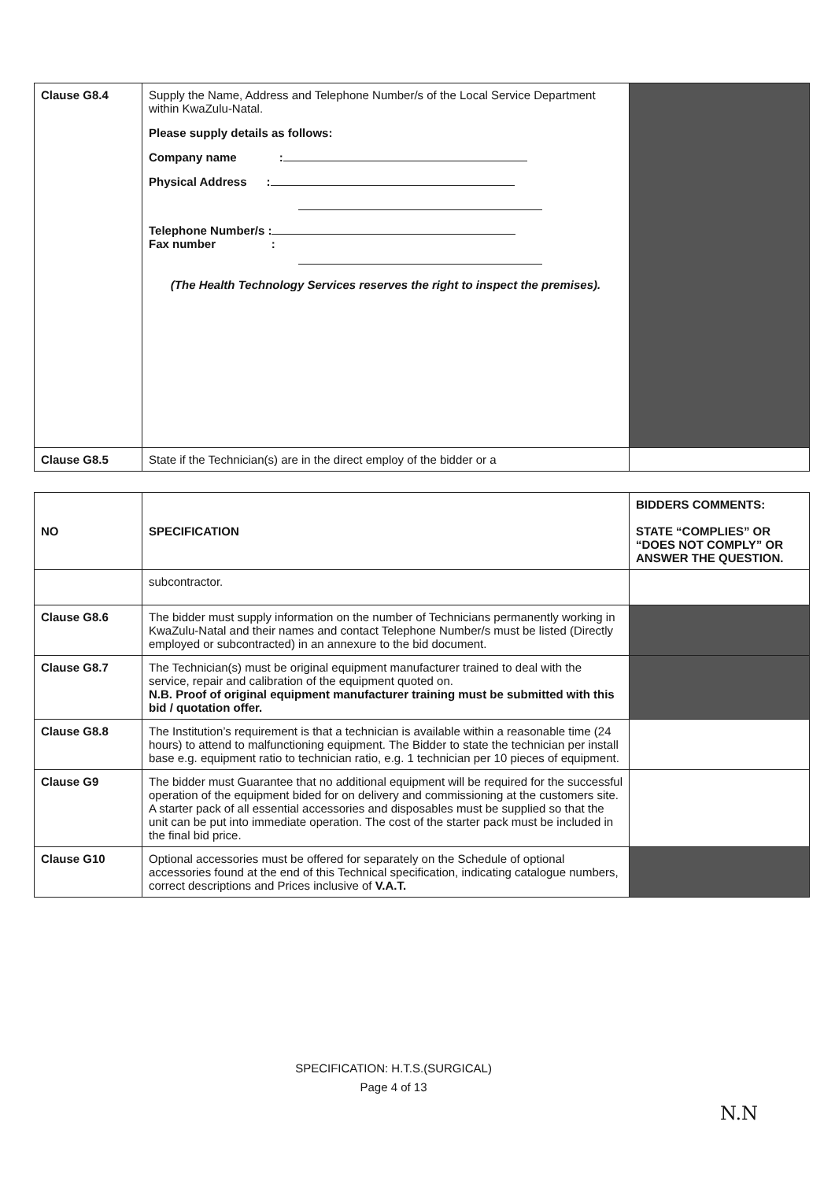| Clause G8.4 | Supply the Name, Address and Telephone Number/s of the Local Service Department within KwaZulu-Natal. Please supply details as follows: Company name : Physical Address : Telephone Number/s : Fax number : (The Health Technology Services reserves the right to inspect the premises). | |
| Clause G8.5 | State if the Technician(s) are in the direct employ of the bidder or a | |
| NO | SPECIFICATION | BIDDERS COMMENTS: STATE “COMPLIES” OR “DOES NOT COMPLY” OR ANSWER THE QUESTION. |
| --- | --- | --- |
| | subcontractor. | |
| Clause G8.6 | The bidder must supply information on the number of Technicians permanently working in KwaZulu-Natal and their names and contact Telephone Number/s must be listed (Directly employed or subcontracted) in an annexure to the bid document. | |
| Clause G8.7 | The Technician(s) must be original equipment manufacturer trained to deal with the service, repair and calibration of the equipment quoted on. N.B. Proof of original equipment manufacturer training must be submitted with this bid / quotation offer. | |
| Clause G8.8 | The Institution’s requirement is that a technician is available within a reasonable time (24 hours) to attend to malfunctioning equipment. The Bidder to state the technician per install base e.g. equipment ratio to technician ratio, e.g. 1 technician per 10 pieces of equipment. | |
| Clause G9 | The bidder must Guarantee that no additional equipment will be required for the successful operation of the equipment bided for on delivery and commissioning at the customers site. A starter pack of all essential accessories and disposables must be supplied so that the unit can be put into immediate operation. The cost of the starter pack must be included in the final bid price. | |
| Clause G10 | Optional accessories must be offered for separately on the Schedule of optional accessories found at the end of this Technical specification, indicating catalogue numbers, correct descriptions and Prices inclusive of V.A.T. | |
SPECIFICATION: H.T.S.(SURGICAL)
Page 4 of 13
N.N